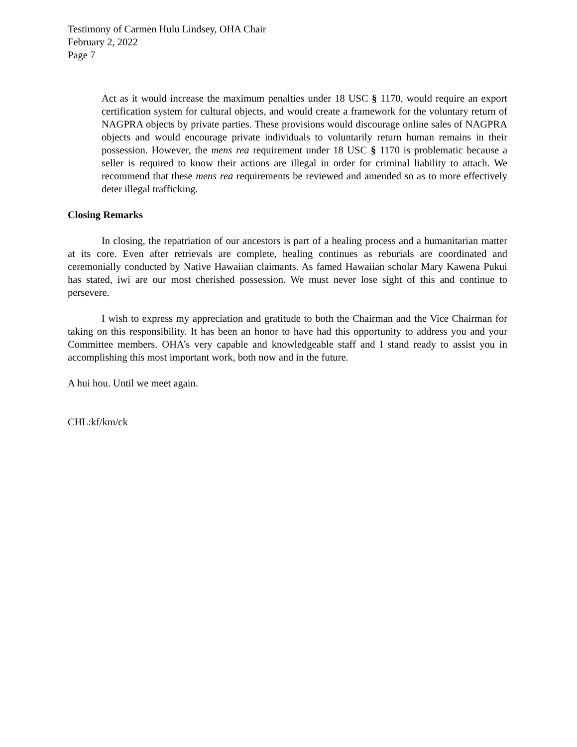Testimony of Carmen Hulu Lindsey, OHA Chair
February 2, 2022
Page 7
Act as it would increase the maximum penalties under 18 USC § 1170, would require an export certification system for cultural objects, and would create a framework for the voluntary return of NAGPRA objects by private parties. These provisions would discourage online sales of NAGPRA objects and would encourage private individuals to voluntarily return human remains in their possession. However, the mens rea requirement under 18 USC § 1170 is problematic because a seller is required to know their actions are illegal in order for criminal liability to attach. We recommend that these mens rea requirements be reviewed and amended so as to more effectively deter illegal trafficking.
Closing Remarks
In closing, the repatriation of our ancestors is part of a healing process and a humanitarian matter at its core. Even after retrievals are complete, healing continues as reburials are coordinated and ceremonially conducted by Native Hawaiian claimants. As famed Hawaiian scholar Mary Kawena Pukui has stated, iwi are our most cherished possession. We must never lose sight of this and continue to persevere.
I wish to express my appreciation and gratitude to both the Chairman and the Vice Chairman for taking on this responsibility. It has been an honor to have had this opportunity to address you and your Committee members. OHA’s very capable and knowledgeable staff and I stand ready to assist you in accomplishing this most important work, both now and in the future.
A hui hou. Until we meet again.
CHL:kf/km/ck